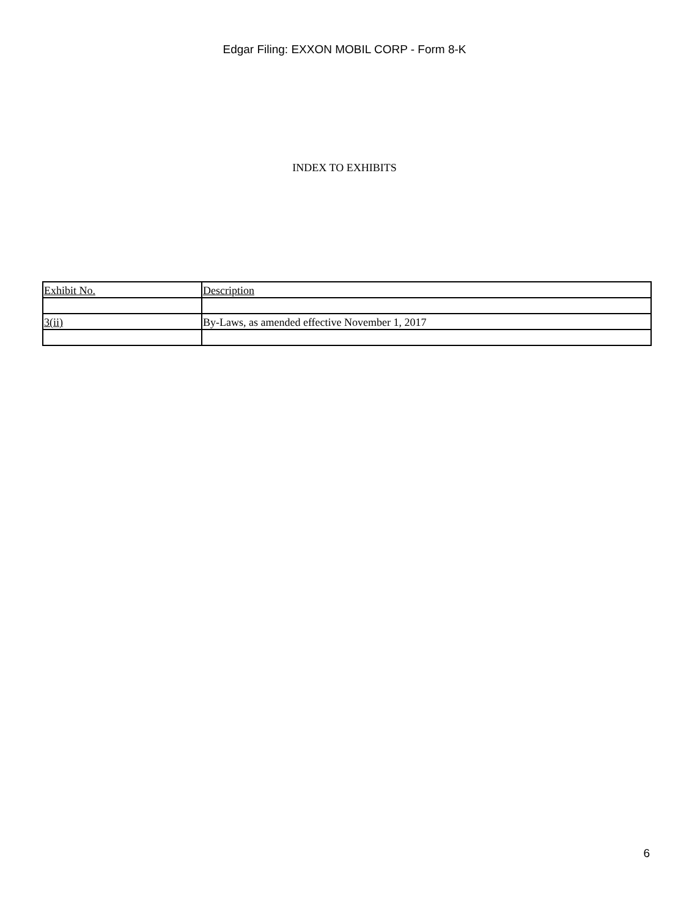Edgar Filing: EXXON MOBIL CORP - Form 8-K
INDEX TO EXHIBITS
| Exhibit No. | Description |
| --- | --- |
| 3(ii) | By-Laws, as amended effective November 1, 2017 |
6